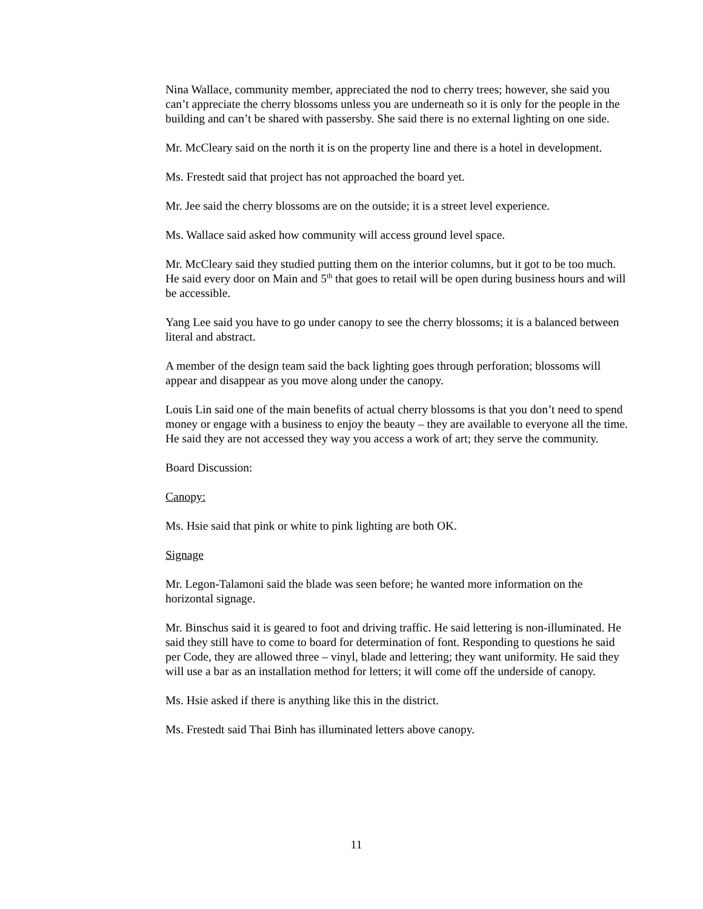Nina Wallace, community member, appreciated the nod to cherry trees; however, she said you can’t appreciate the cherry blossoms unless you are underneath so it is only for the people in the building and can’t be shared with passersby. She said there is no external lighting on one side.
Mr. McCleary said on the north it is on the property line and there is a hotel in development.
Ms. Frestedt said that project has not approached the board yet.
Mr. Jee said the cherry blossoms are on the outside; it is a street level experience.
Ms. Wallace said asked how community will access ground level space.
Mr. McCleary said they studied putting them on the interior columns, but it got to be too much. He said every door on Main and 5<sup>th</sup> that goes to retail will be open during business hours and will be accessible.
Yang Lee said you have to go under canopy to see the cherry blossoms; it is a balanced between literal and abstract.
A member of the design team said the back lighting goes through perforation; blossoms will appear and disappear as you move along under the canopy.
Louis Lin said one of the main benefits of actual cherry blossoms is that you don’t need to spend money or engage with a business to enjoy the beauty – they are available to everyone all the time. He said they are not accessed they way you access a work of art; they serve the community.
Board Discussion:
Canopy:
Ms. Hsie said that pink or white to pink lighting are both OK.
Signage
Mr. Legon-Talamoni said the blade was seen before; he wanted more information on the horizontal signage.
Mr. Binschus said it is geared to foot and driving traffic. He said lettering is non-illuminated. He said they still have to come to board for determination of font. Responding to questions he said per Code, they are allowed three – vinyl, blade and lettering; they want uniformity. He said they will use a bar as an installation method for letters; it will come off the underside of canopy.
Ms. Hsie asked if there is anything like this in the district.
Ms. Frestedt said Thai Binh has illuminated letters above canopy.
11